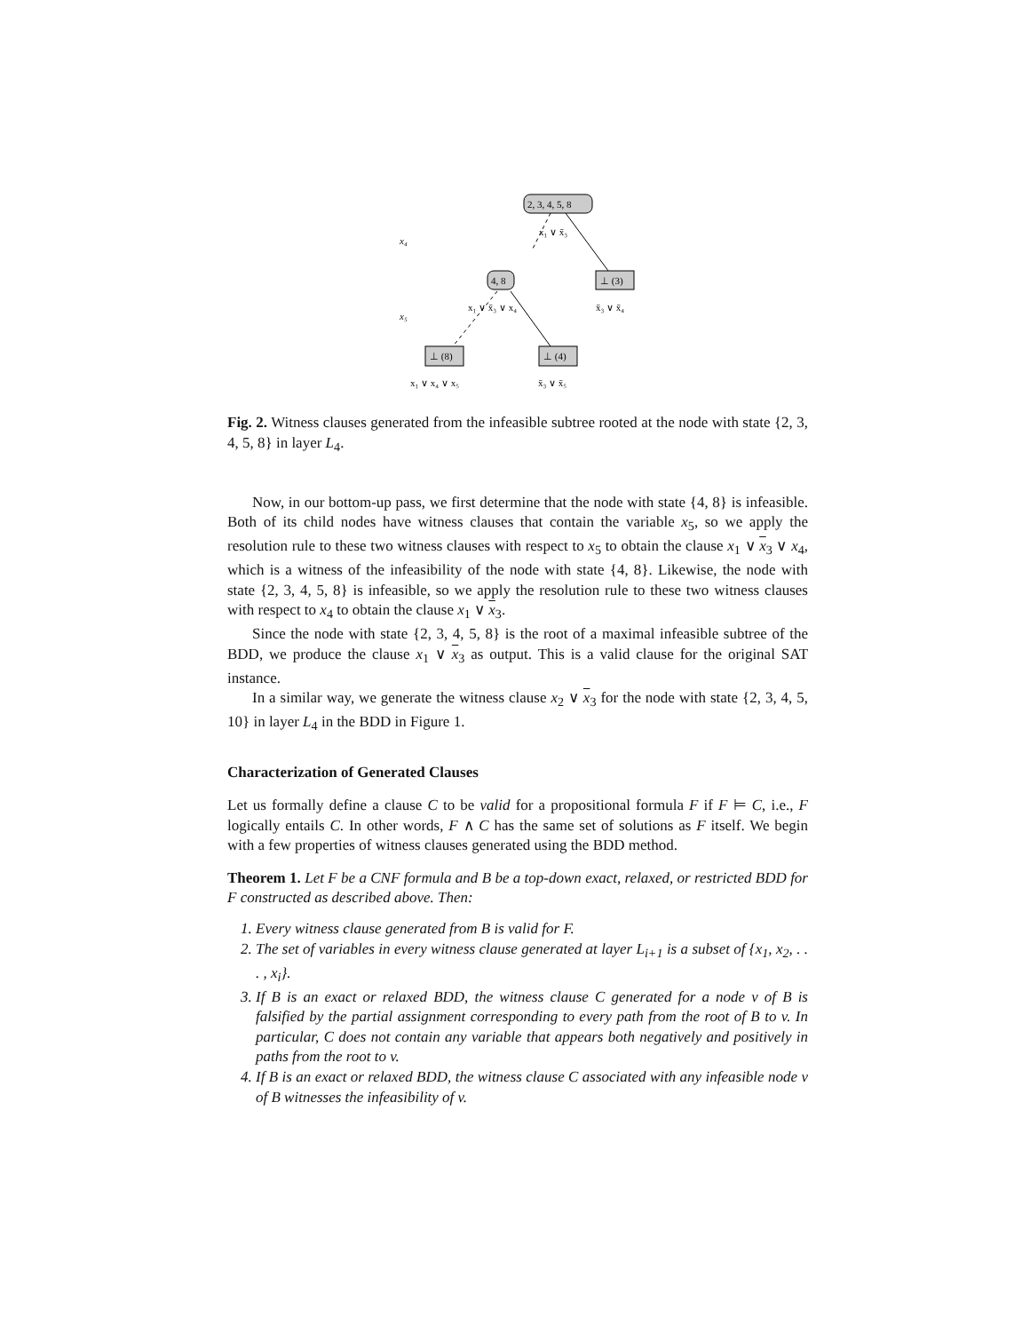2, 3, 4, 5, 8
4, 8
⊥ (3)
⊥ (8)
⊥ (4)
x₄
x₅
x₁ ∨ x̄₃
x₁ ∨ x̄₃ ∨ x₄
x̄₃ ∨ x̄₄
x₁ ∨ x₄ ∨ x₅
x̄₃ ∨ x̄₅
Fig. 2. Witness clauses generated from the infeasible subtree rooted at the node with state {2, 3, 4, 5, 8} in layer L<sub>4</sub>.
Now, in our bottom-up pass, we first determine that the node with state {4, 8} is infeasible. Both of its child nodes have witness clauses that contain the variable x<sub>5</sub>, so we apply the resolution rule to these two witness clauses with respect to x<sub>5</sub> to obtain the clause x<sub>1</sub> ∨ x<sub>3</sub> ∨ x<sub>4</sub>, which is a witness of the infeasibility of the node with state {4, 8}. Likewise, the node with state {2, 3, 4, 5, 8} is infeasible, so we apply the resolution rule to these two witness clauses with respect to x<sub>4</sub> to obtain the clause x<sub>1</sub> ∨ x<sub>3</sub>.
Since the node with state {2, 3, 4, 5, 8} is the root of a maximal infeasible subtree of the BDD, we produce the clause x<sub>1</sub> ∨ x<sub>3</sub> as output. This is a valid clause for the original SAT instance.
In a similar way, we generate the witness clause x<sub>2</sub> ∨ x<sub>3</sub> for the node with state {2, 3, 4, 5, 10} in layer L<sub>4</sub> in the BDD in Figure 1.
Characterization of Generated Clauses
Let us formally define a clause C to be valid for a propositional formula F if F ⊨ C, i.e., F logically entails C. In other words, F ∧ C has the same set of solutions as F itself. We begin with a few properties of witness clauses generated using the BDD method.
Theorem 1. Let F be a CNF formula and B be a top-down exact, relaxed, or restricted BDD for F constructed as described above. Then:
1. Every witness clause generated from B is valid for F.
2. The set of variables in every witness clause generated at layer L<sub>i+1</sub> is a subset of {x<sub>1</sub>, x<sub>2</sub>, . . . , x<sub>i</sub>}.
3. If B is an exact or relaxed BDD, the witness clause C generated for a node v of B is falsified by the partial assignment corresponding to every path from the root of B to v. In particular, C does not contain any variable that appears both negatively and positively in paths from the root to v.
4. If B is an exact or relaxed BDD, the witness clause C associated with any infeasible node v of B witnesses the infeasibility of v.